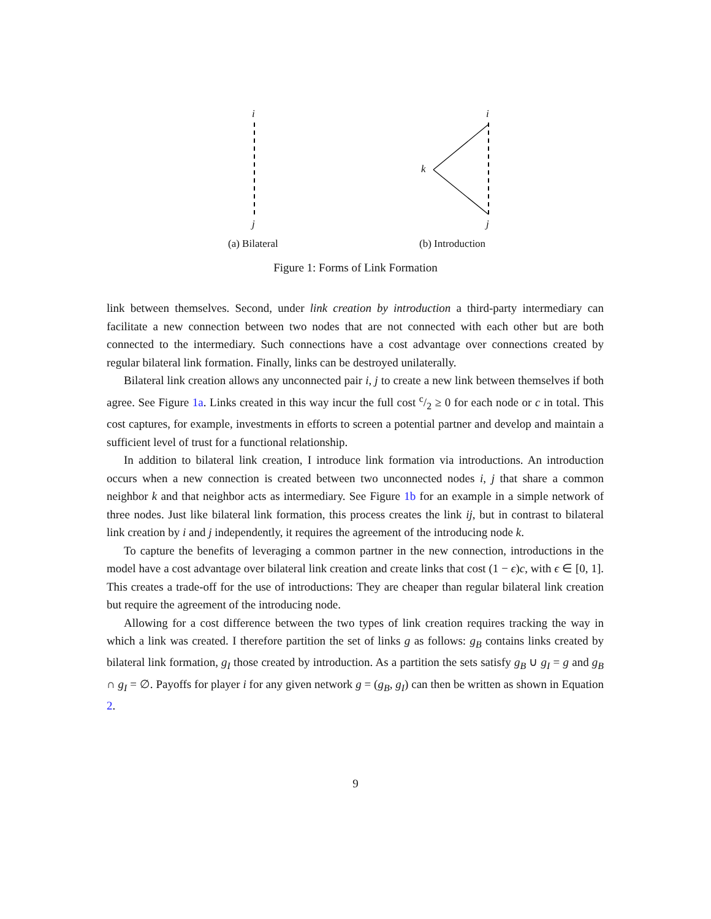i
j
i
j
k
(a) Bilateral (b) Introduction
Figure 1: Forms of Link Formation
link between themselves. Second, under link creation by introduction a third-party intermediary can facilitate a new connection between two nodes that are not connected with each other but are both connected to the intermediary. Such connections have a cost advantage over connections created by regular bilateral link formation. Finally, links can be destroyed unilaterally.
Bilateral link creation allows any unconnected pair i, j to create a new link between themselves if both agree. See Figure 1a. Links created in this way incur the full cost c/2 ≥ 0 for each node or c in total. This cost captures, for example, investments in efforts to screen a potential partner and develop and maintain a sufficient level of trust for a functional relationship.
In addition to bilateral link creation, I introduce link formation via introductions. An introduction occurs when a new connection is created between two unconnected nodes i, j that share a common neighbor k and that neighbor acts as intermediary. See Figure 1b for an example in a simple network of three nodes. Just like bilateral link formation, this process creates the link ij, but in contrast to bilateral link creation by i and j independently, it requires the agreement of the introducing node k.
To capture the benefits of leveraging a common partner in the new connection, introductions in the model have a cost advantage over bilateral link creation and create links that cost (1 − ϵ)c, with ϵ ∈ [0, 1]. This creates a trade-off for the use of introductions: They are cheaper than regular bilateral link creation but require the agreement of the introducing node.
Allowing for a cost difference between the two types of link creation requires tracking the way in which a link was created. I therefore partition the set of links g as follows: g<sub>B</sub> contains links created by bilateral link formation, g<sub>I</sub> those created by introduction. As a partition the sets satisfy g<sub>B</sub> ∪ g<sub>I</sub> = g and g<sub>B</sub> ∩ g<sub>I</sub> = ∅. Payoffs for player i for any given network g = (g<sub>B</sub>, g<sub>I</sub>) can then be written as shown in Equation 2.
9